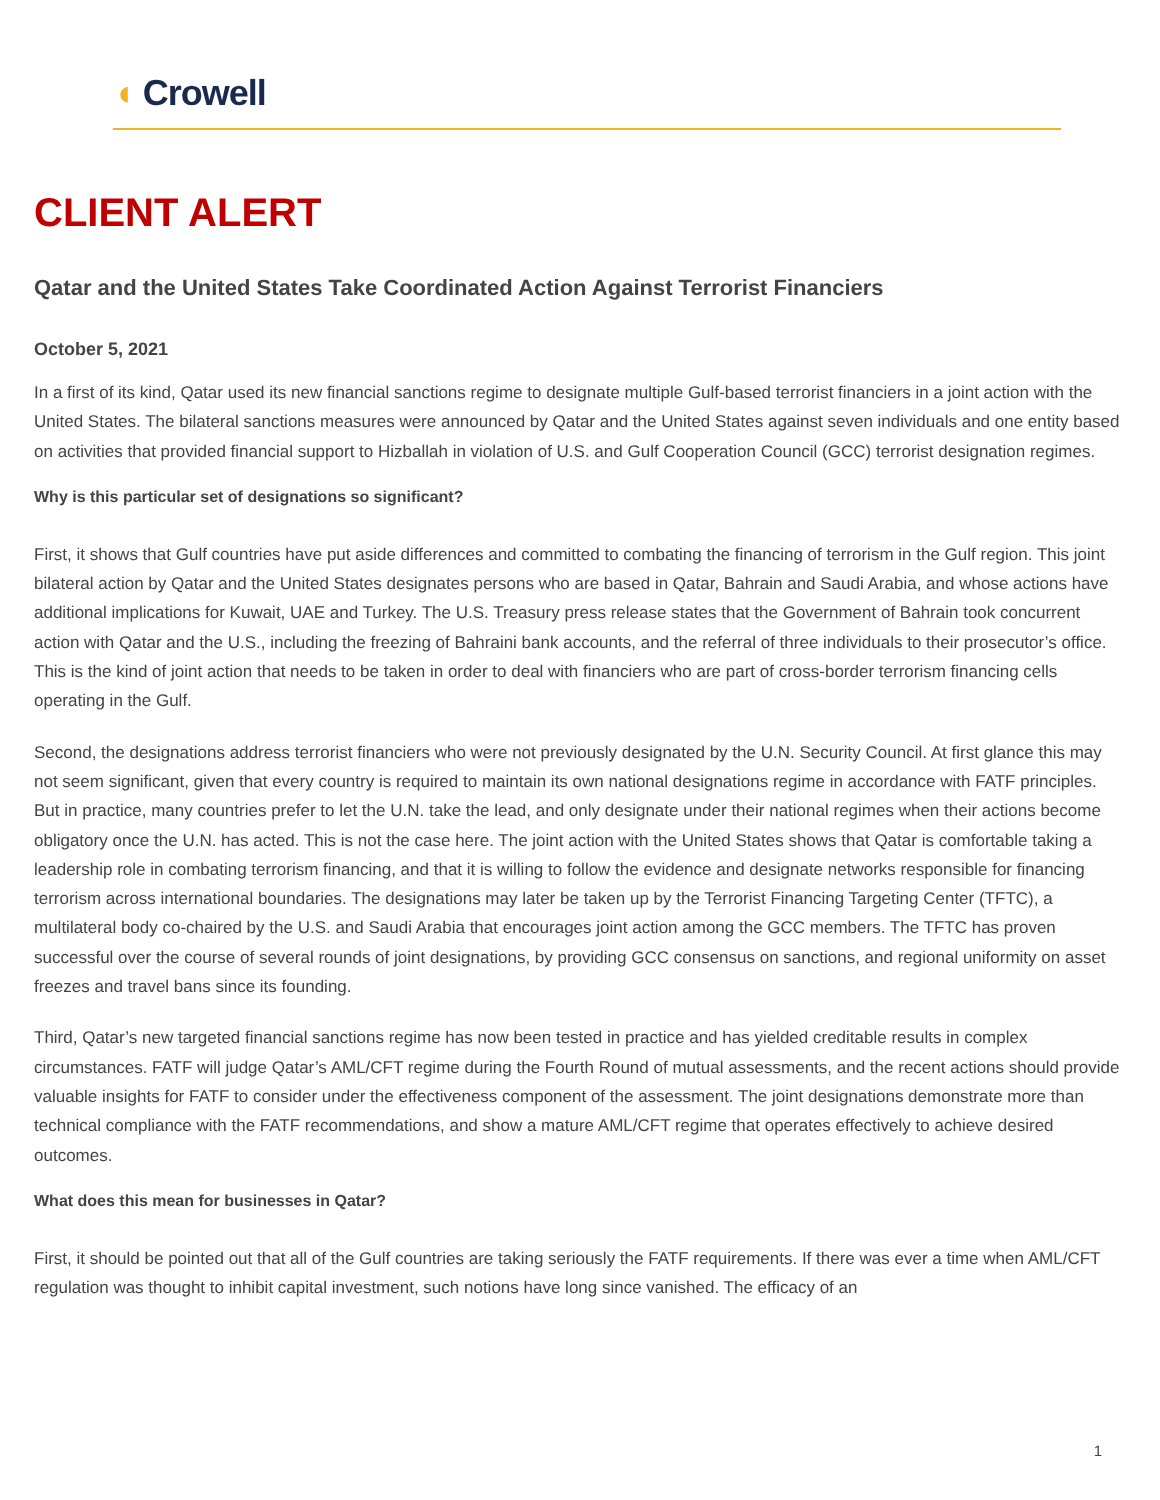◖ Crowell
CLIENT ALERT
Qatar and the United States Take Coordinated Action Against Terrorist Financiers
October 5, 2021
In a first of its kind, Qatar used its new financial sanctions regime to designate multiple Gulf-based terrorist financiers in a joint action with the United States. The bilateral sanctions measures were announced by Qatar and the United States against seven individuals and one entity based on activities that provided financial support to Hizballah in violation of U.S. and Gulf Cooperation Council (GCC) terrorist designation regimes.
Why is this particular set of designations so significant?
First, it shows that Gulf countries have put aside differences and committed to combating the financing of terrorism in the Gulf region. This joint bilateral action by Qatar and the United States designates persons who are based in Qatar, Bahrain and Saudi Arabia, and whose actions have additional implications for Kuwait, UAE and Turkey. The U.S. Treasury press release states that the Government of Bahrain took concurrent action with Qatar and the U.S., including the freezing of Bahraini bank accounts, and the referral of three individuals to their prosecutor’s office. This is the kind of joint action that needs to be taken in order to deal with financiers who are part of cross-border terrorism financing cells operating in the Gulf.
Second, the designations address terrorist financiers who were not previously designated by the U.N. Security Council. At first glance this may not seem significant, given that every country is required to maintain its own national designations regime in accordance with FATF principles. But in practice, many countries prefer to let the U.N. take the lead, and only designate under their national regimes when their actions become obligatory once the U.N. has acted. This is not the case here. The joint action with the United States shows that Qatar is comfortable taking a leadership role in combating terrorism financing, and that it is willing to follow the evidence and designate networks responsible for financing terrorism across international boundaries. The designations may later be taken up by the Terrorist Financing Targeting Center (TFTC), a multilateral body co-chaired by the U.S. and Saudi Arabia that encourages joint action among the GCC members. The TFTC has proven successful over the course of several rounds of joint designations, by providing GCC consensus on sanctions, and regional uniformity on asset freezes and travel bans since its founding.
Third, Qatar’s new targeted financial sanctions regime has now been tested in practice and has yielded creditable results in complex circumstances. FATF will judge Qatar’s AML/CFT regime during the Fourth Round of mutual assessments, and the recent actions should provide valuable insights for FATF to consider under the effectiveness component of the assessment. The joint designations demonstrate more than technical compliance with the FATF recommendations, and show a mature AML/CFT regime that operates effectively to achieve desired outcomes.
What does this mean for businesses in Qatar?
First, it should be pointed out that all of the Gulf countries are taking seriously the FATF requirements. If there was ever a time when AML/CFT regulation was thought to inhibit capital investment, such notions have long since vanished. The efficacy of an
1